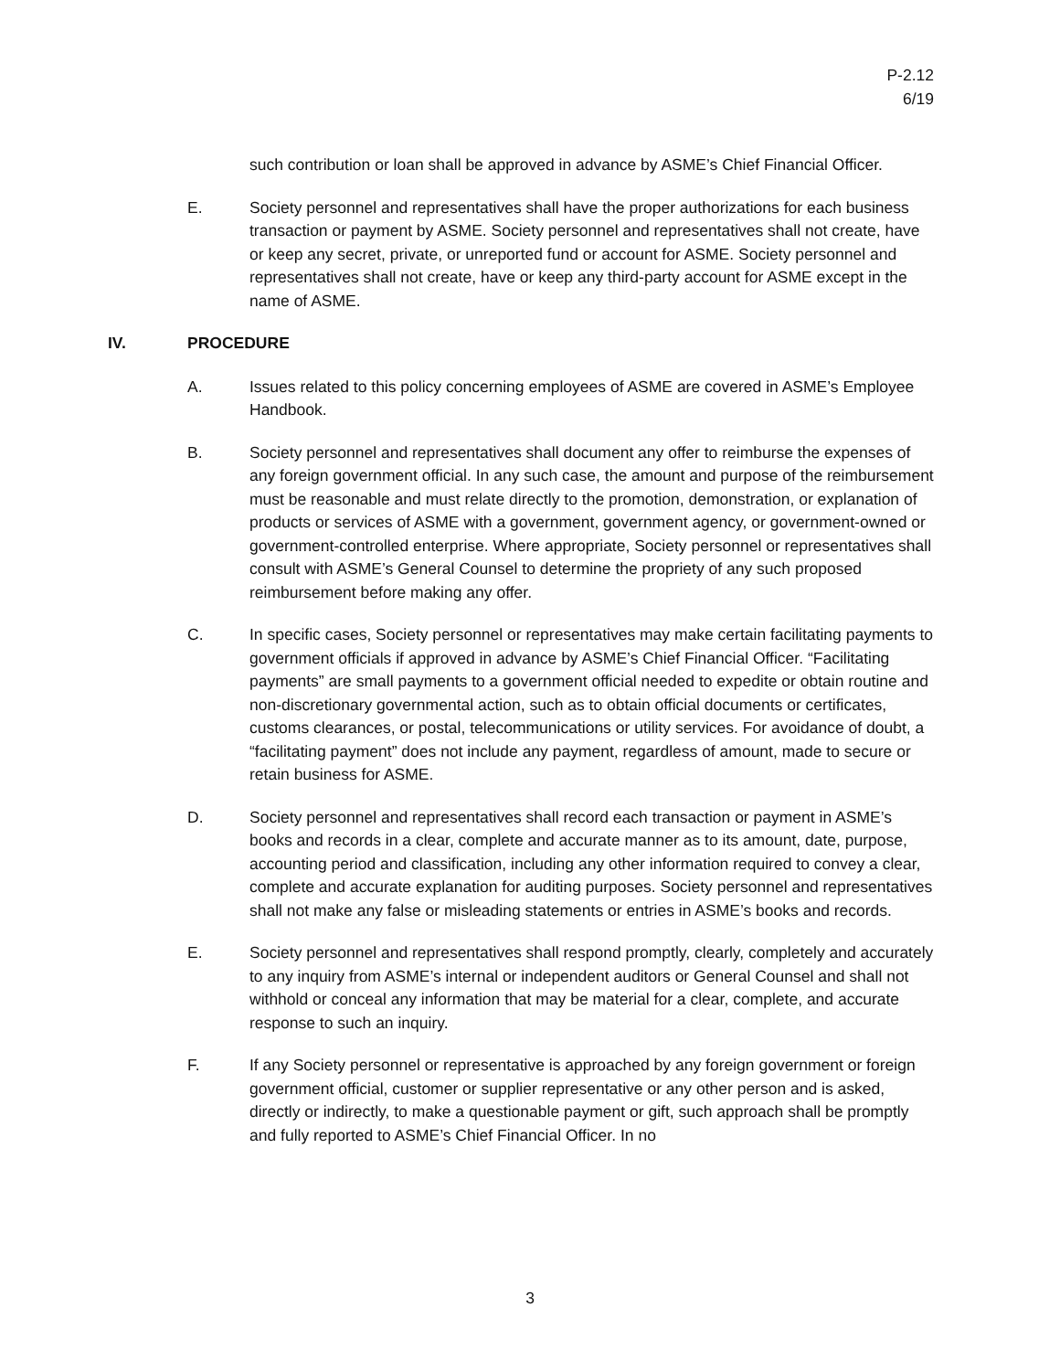P-2.12
6/19
such contribution or loan shall be approved in advance by ASME’s Chief Financial Officer.
E. Society personnel and representatives shall have the proper authorizations for each business transaction or payment by ASME. Society personnel and representatives shall not create, have or keep any secret, private, or unreported fund or account for ASME. Society personnel and representatives shall not create, have or keep any third-party account for ASME except in the name of ASME.
IV. PROCEDURE
A. Issues related to this policy concerning employees of ASME are covered in ASME’s Employee Handbook.
B. Society personnel and representatives shall document any offer to reimburse the expenses of any foreign government official. In any such case, the amount and purpose of the reimbursement must be reasonable and must relate directly to the promotion, demonstration, or explanation of products or services of ASME with a government, government agency, or government-owned or government-controlled enterprise. Where appropriate, Society personnel or representatives shall consult with ASME’s General Counsel to determine the propriety of any such proposed reimbursement before making any offer.
C. In specific cases, Society personnel or representatives may make certain facilitating payments to government officials if approved in advance by ASME’s Chief Financial Officer. “Facilitating payments” are small payments to a government official needed to expedite or obtain routine and non-discretionary governmental action, such as to obtain official documents or certificates, customs clearances, or postal, telecommunications or utility services. For avoidance of doubt, a “facilitating payment” does not include any payment, regardless of amount, made to secure or retain business for ASME.
D. Society personnel and representatives shall record each transaction or payment in ASME’s books and records in a clear, complete and accurate manner as to its amount, date, purpose, accounting period and classification, including any other information required to convey a clear, complete and accurate explanation for auditing purposes. Society personnel and representatives shall not make any false or misleading statements or entries in ASME’s books and records.
E. Society personnel and representatives shall respond promptly, clearly, completely and accurately to any inquiry from ASME’s internal or independent auditors or General Counsel and shall not withhold or conceal any information that may be material for a clear, complete, and accurate response to such an inquiry.
F. If any Society personnel or representative is approached by any foreign government or foreign government official, customer or supplier representative or any other person and is asked, directly or indirectly, to make a questionable payment or gift, such approach shall be promptly and fully reported to ASME’s Chief Financial Officer. In no
3